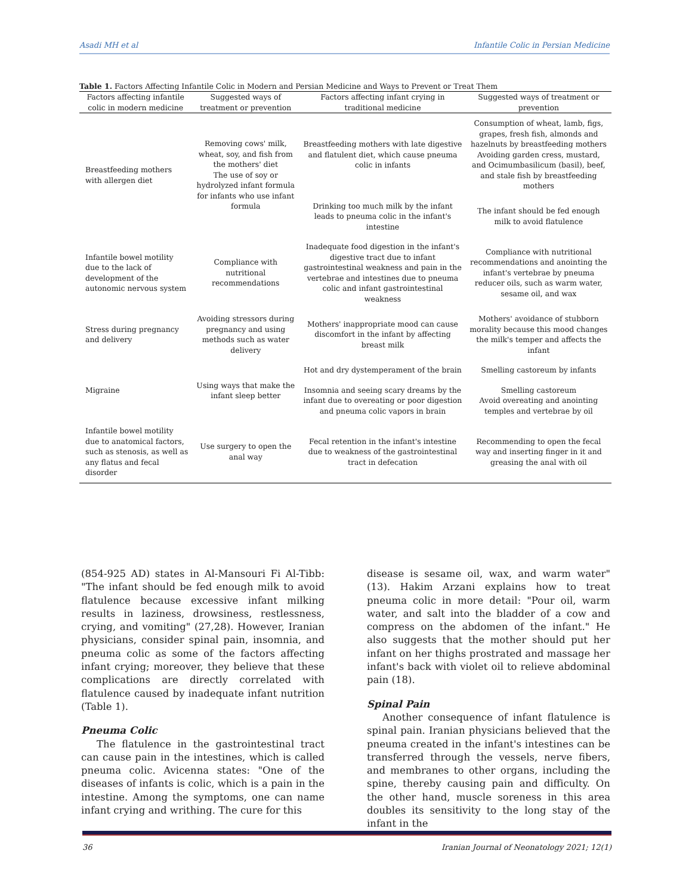Asadi MH et al Infantile Colic in Persian Medicine
Table 1. Factors Affecting Infantile Colic in Modern and Persian Medicine and Ways to Prevent or Treat Them
| Factors affecting infantile colic in modern medicine | Suggested ways of treatment or prevention | Factors affecting infant crying in traditional medicine | Suggested ways of treatment or prevention |
| --- | --- | --- | --- |
| Breastfeeding mothers with allergen diet | Removing cows' milk, wheat, soy, and fish from the mothers' diet The use of soy or hydrolyzed infant formula for infants who use infant formula | Breastfeeding mothers with late digestive and flatulent diet, which cause pneuma colic in infants | Consumption of wheat, lamb, figs, grapes, fresh fish, almonds and hazelnuts by breastfeeding mothers Avoiding garden cress, mustard, and Ocimumbasilicum (basil), beef, and stale fish by breastfeeding mothers |
| | | Drinking too much milk by the infant leads to pneuma colic in the infant's intestine | The infant should be fed enough milk to avoid flatulence |
| Infantile bowel motility due to the lack of development of the autonomic nervous system | Compliance with nutritional recommendations | Inadequate food digestion in the infant's digestive tract due to infant gastrointestinal weakness and pain in the vertebrae and intestines due to pneuma colic and infant gastrointestinal weakness | Compliance with nutritional recommendations and anointing the infant's vertebrae by pneuma reducer oils, such as warm water, sesame oil, and wax |
| Stress during pregnancy and delivery | Avoiding stressors during pregnancy and using methods such as water delivery | Mothers' inappropriate mood can cause discomfort in the infant by affecting breast milk | Mothers' avoidance of stubborn morality because this mood changes the milk's temper and affects the infant |
| Migraine | Using ways that make the infant sleep better | Hot and dry dystemperament of the brain | Smelling castoreum by infants |
| | | Insomnia and seeing scary dreams by the infant due to overeating or poor digestion and pneuma colic vapors in brain | Smelling castoreum Avoid overeating and anointing temples and vertebrae by oil |
| Infantile bowel motility due to anatomical factors, such as stenosis, as well as any flatus and fecal disorder | Use surgery to open the anal way | Fecal retention in the infant's intestine due to weakness of the gastrointestinal tract in defecation | Recommending to open the fecal way and inserting finger in it and greasing the anal with oil |
(854-925 AD) states in Al-Mansouri Fi Al-Tibb: "The infant should be fed enough milk to avoid flatulence because excessive infant milking results in laziness, drowsiness, restlessness, crying, and vomiting" (27,28). However, Iranian physicians, consider spinal pain, insomnia, and pneuma colic as some of the factors affecting infant crying; moreover, they believe that these complications are directly correlated with flatulence caused by inadequate infant nutrition (Table 1).
Pneuma Colic
The flatulence in the gastrointestinal tract can cause pain in the intestines, which is called pneuma colic. Avicenna states: "One of the diseases of infants is colic, which is a pain in the intestine. Among the symptoms, one can name infant crying and writhing. The cure for this
disease is sesame oil, wax, and warm water" (13). Hakim Arzani explains how to treat pneuma colic in more detail: "Pour oil, warm water, and salt into the bladder of a cow and compress on the abdomen of the infant." He also suggests that the mother should put her infant on her thighs prostrated and massage her infant's back with violet oil to relieve abdominal pain (18).
Spinal Pain
Another consequence of infant flatulence is spinal pain. Iranian physicians believed that the pneuma created in the infant's intestines can be transferred through the vessels, nerve fibers, and membranes to other organs, including the spine, thereby causing pain and difficulty. On the other hand, muscle soreness in this area doubles its sensitivity to the long stay of the infant in the
36 Iranian Journal of Neonatology 2021; 12(1)